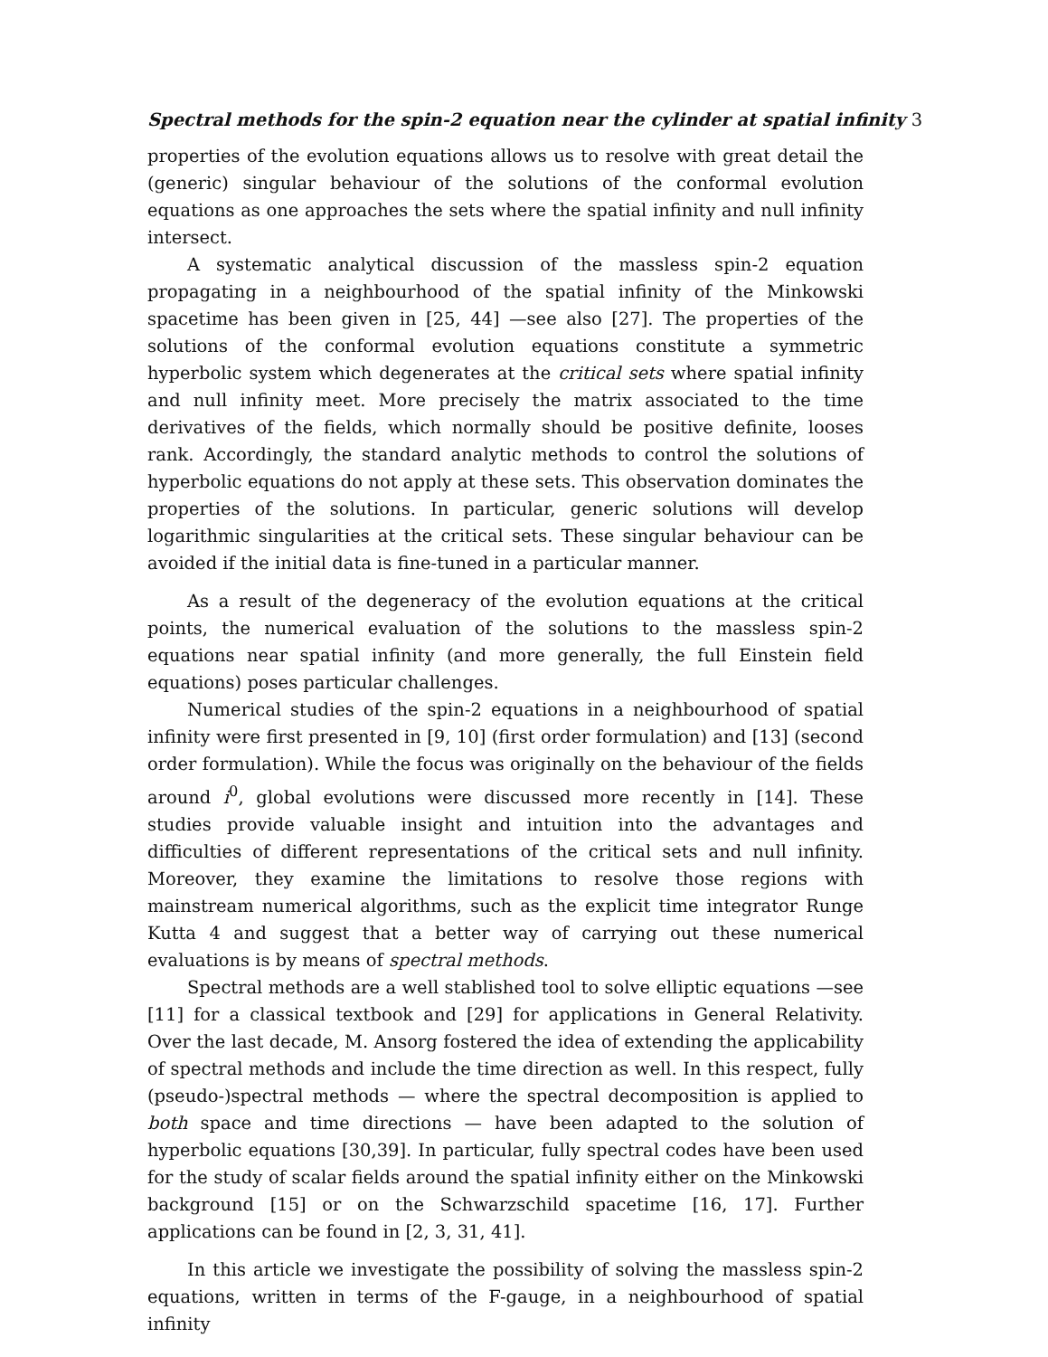Spectral methods for the spin-2 equation near the cylinder at spatial infinity 3
properties of the evolution equations allows us to resolve with great detail the (generic) singular behaviour of the solutions of the conformal evolution equations as one approaches the sets where the spatial infinity and null infinity intersect.
A systematic analytical discussion of the massless spin-2 equation propagating in a neighbourhood of the spatial infinity of the Minkowski spacetime has been given in [25, 44] —see also [27]. The properties of the solutions of the conformal evolution equations constitute a symmetric hyperbolic system which degenerates at the critical sets where spatial infinity and null infinity meet. More precisely the matrix associated to the time derivatives of the fields, which normally should be positive definite, looses rank. Accordingly, the standard analytic methods to control the solutions of hyperbolic equations do not apply at these sets. This observation dominates the properties of the solutions. In particular, generic solutions will develop logarithmic singularities at the critical sets. These singular behaviour can be avoided if the initial data is fine-tuned in a particular manner.
As a result of the degeneracy of the evolution equations at the critical points, the numerical evaluation of the solutions to the massless spin-2 equations near spatial infinity (and more generally, the full Einstein field equations) poses particular challenges.
Numerical studies of the spin-2 equations in a neighbourhood of spatial infinity were first presented in [9, 10] (first order formulation) and [13] (second order formulation). While the focus was originally on the behaviour of the fields around i<sup>0</sup>, global evolutions were discussed more recently in [14]. These studies provide valuable insight and intuition into the advantages and difficulties of different representations of the critical sets and null infinity. Moreover, they examine the limitations to resolve those regions with mainstream numerical algorithms, such as the explicit time integrator Runge Kutta 4 and suggest that a better way of carrying out these numerical evaluations is by means of spectral methods.
Spectral methods are a well stablished tool to solve elliptic equations —see [11] for a classical textbook and [29] for applications in General Relativity. Over the last decade, M. Ansorg fostered the idea of extending the applicability of spectral methods and include the time direction as well. In this respect, fully (pseudo-)spectral methods — where the spectral decomposition is applied to both space and time directions — have been adapted to the solution of hyperbolic equations [30,39]. In particular, fully spectral codes have been used for the study of scalar fields around the spatial infinity either on the Minkowski background [15] or on the Schwarzschild spacetime [16, 17]. Further applications can be found in [2, 3, 31, 41].
In this article we investigate the possibility of solving the massless spin-2 equations, written in terms of the F-gauge, in a neighbourhood of spatial infinity